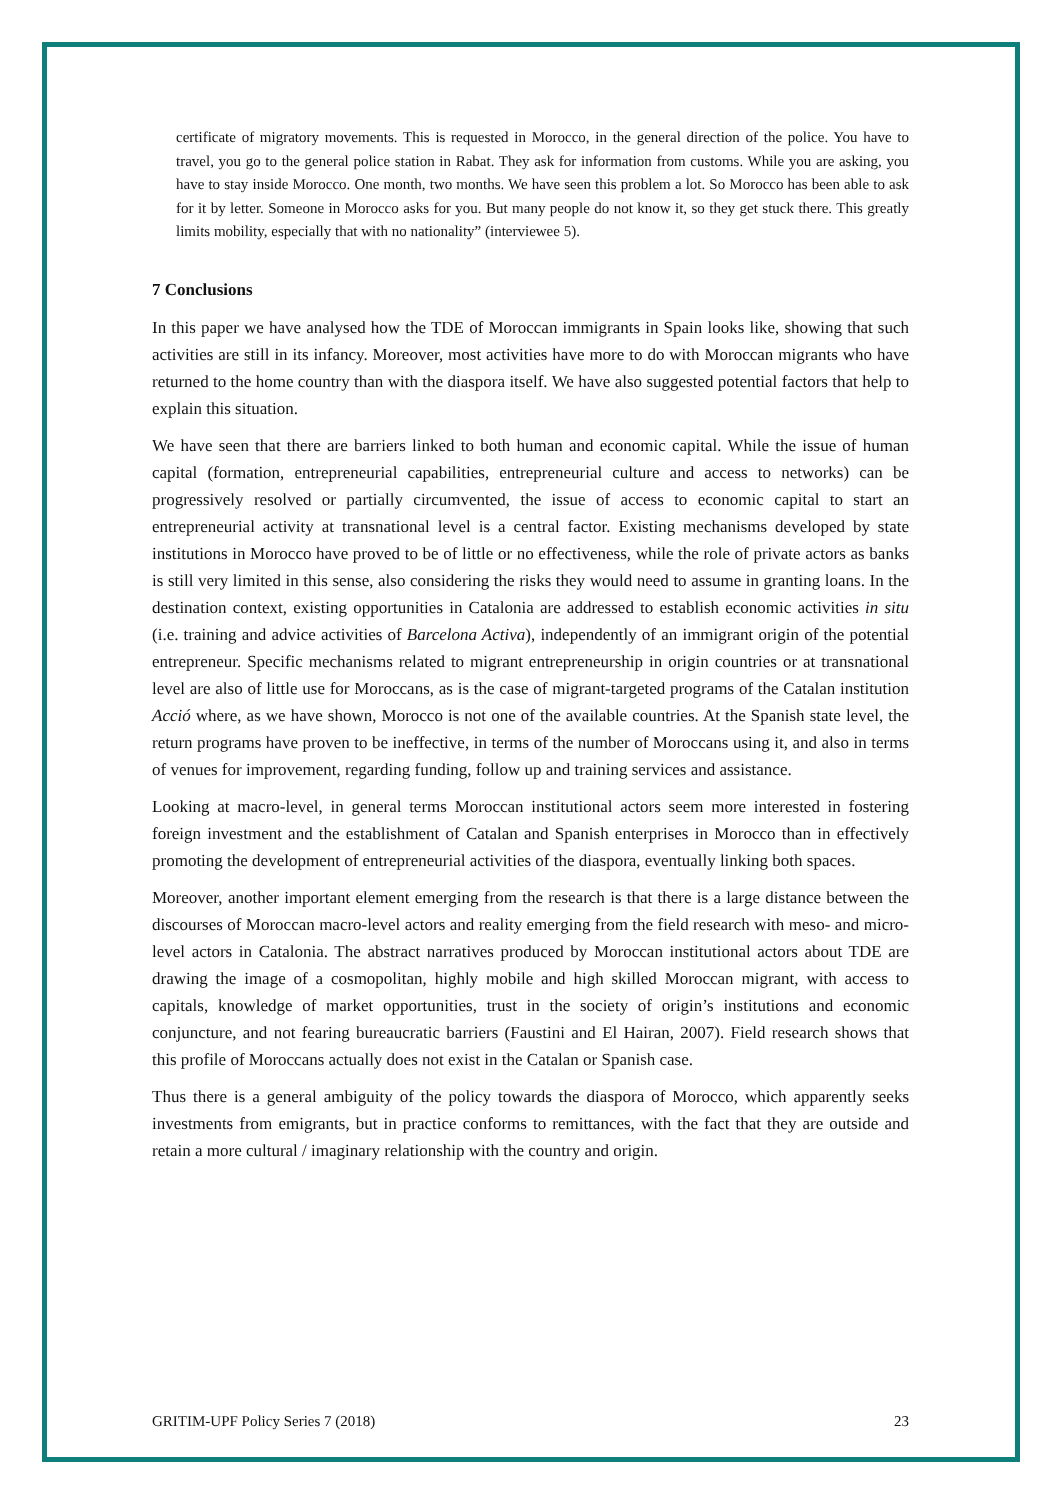certificate of migratory movements. This is requested in Morocco, in the general direction of the police. You have to travel, you go to the general police station in Rabat. They ask for information from customs. While you are asking, you have to stay inside Morocco. One month, two months. We have seen this problem a lot. So Morocco has been able to ask for it by letter. Someone in Morocco asks for you. But many people do not know it, so they get stuck there. This greatly limits mobility, especially that with no nationality” (interviewee 5).
7 Conclusions
In this paper we have analysed how the TDE of Moroccan immigrants in Spain looks like, showing that such activities are still in its infancy. Moreover, most activities have more to do with Moroccan migrants who have returned to the home country than with the diaspora itself. We have also suggested potential factors that help to explain this situation.
We have seen that there are barriers linked to both human and economic capital. While the issue of human capital (formation, entrepreneurial capabilities, entrepreneurial culture and access to networks) can be progressively resolved or partially circumvented, the issue of access to economic capital to start an entrepreneurial activity at transnational level is a central factor. Existing mechanisms developed by state institutions in Morocco have proved to be of little or no effectiveness, while the role of private actors as banks is still very limited in this sense, also considering the risks they would need to assume in granting loans. In the destination context, existing opportunities in Catalonia are addressed to establish economic activities in situ (i.e. training and advice activities of Barcelona Activa), independently of an immigrant origin of the potential entrepreneur. Specific mechanisms related to migrant entrepreneurship in origin countries or at transnational level are also of little use for Moroccans, as is the case of migrant-targeted programs of the Catalan institution Acció where, as we have shown, Morocco is not one of the available countries. At the Spanish state level, the return programs have proven to be ineffective, in terms of the number of Moroccans using it, and also in terms of venues for improvement, regarding funding, follow up and training services and assistance.
Looking at macro-level, in general terms Moroccan institutional actors seem more interested in fostering foreign investment and the establishment of Catalan and Spanish enterprises in Morocco than in effectively promoting the development of entrepreneurial activities of the diaspora, eventually linking both spaces.
Moreover, another important element emerging from the research is that there is a large distance between the discourses of Moroccan macro-level actors and reality emerging from the field research with meso- and micro-level actors in Catalonia. The abstract narratives produced by Moroccan institutional actors about TDE are drawing the image of a cosmopolitan, highly mobile and high skilled Moroccan migrant, with access to capitals, knowledge of market opportunities, trust in the society of origin’s institutions and economic conjuncture, and not fearing bureaucratic barriers (Faustini and El Hairan, 2007). Field research shows that this profile of Moroccans actually does not exist in the Catalan or Spanish case.
Thus there is a general ambiguity of the policy towards the diaspora of Morocco, which apparently seeks investments from emigrants, but in practice conforms to remittances, with the fact that they are outside and retain a more cultural / imaginary relationship with the country and origin.
GRITIM-UPF Policy Series 7 (2018) 23